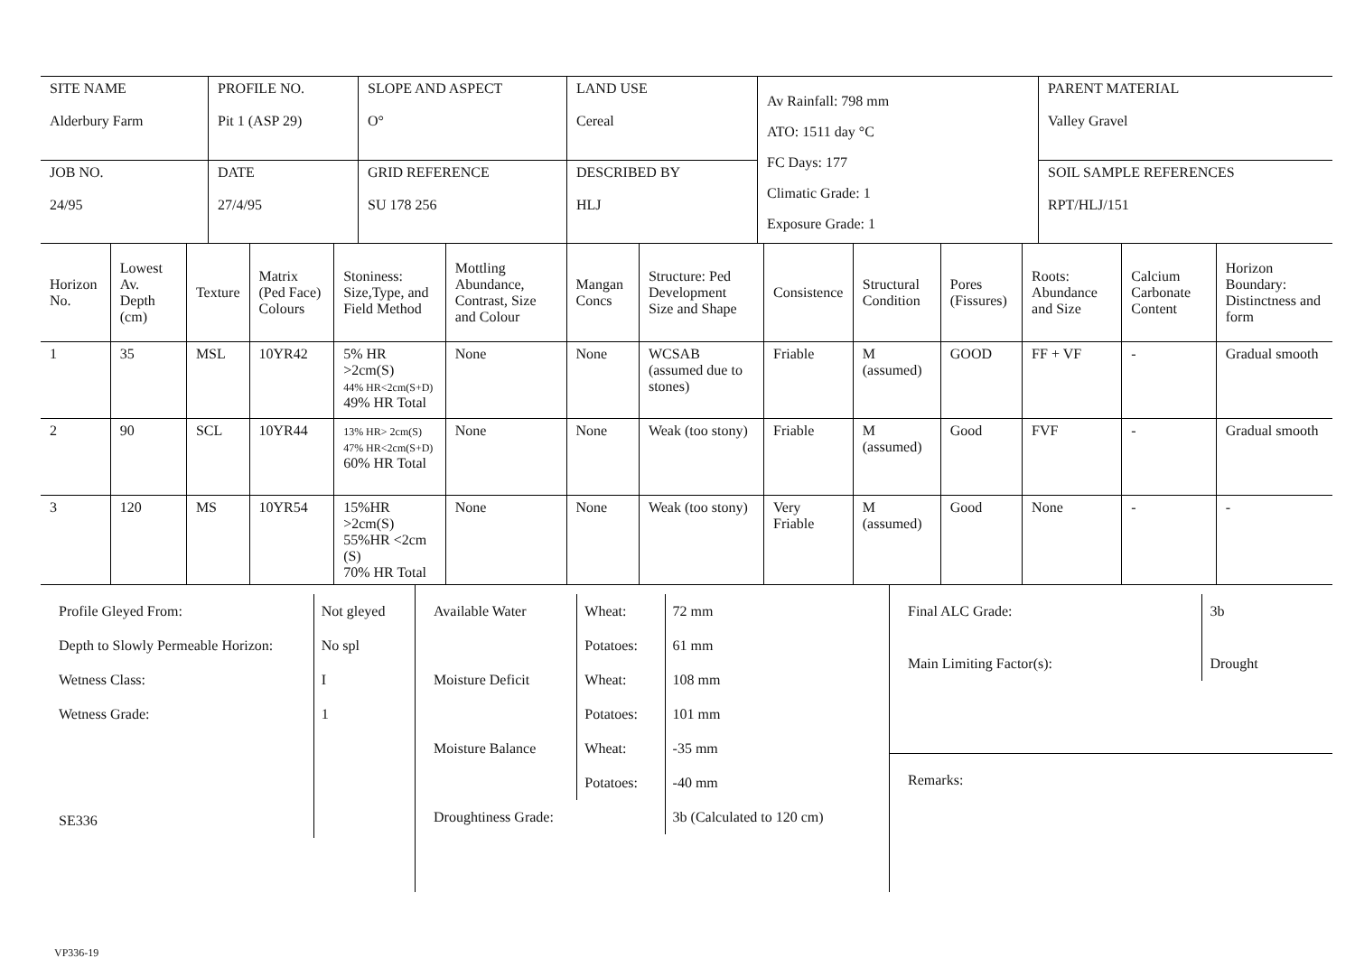| SITE NAME Alderbury Farm | PROFILE NO. Pit 1 (ASP 29) | SLOPE AND ASPECT O° | LAND USE Cereal | Av Rainfall: 798 mm ATO: 1511 day °C FC Days: 177 Climatic Grade: 1 Exposure Grade: 1 | PARENT MATERIAL Valley Gravel |
| JOB NO. 24/95 | DATE 27/4/95 | GRID REFERENCE SU 178 256 | DESCRIBED BY HLJ | | SOIL SAMPLE REFERENCES RPT/HLJ/151 |
| Horizon No. | Lowest Av. Depth (cm) | Texture | Matrix (Ped Face) Colours | Stoniness: Size,Type, and Field Method | Mottling Abundance, Contrast, Size and Colour | Mangan Concs | Structure: Ped Development Size and Shape | Consistence | Structural Condition | Pores (Fissures) | Roots: Abundance and Size | Calcium Carbonate Content | Horizon Boundary: Distinctness and form |
| --- | --- | --- | --- | --- | --- | --- | --- | --- | --- | --- | --- | --- | --- |
| 1 | 35 | MSL | 10YR42 | 5% HR >2cm(S) 44% HR<2cm(S+D) 49% HR Total | None | None | WCSAB (assumed due to stones) | Friable | M (assumed) | GOOD | FF + VF | - | Gradual smooth |
| 2 | 90 | SCL | 10YR44 | 13% HR> 2cm(S) 47% HR<2cm(S+D) 60% HR Total | None | None | Weak (too stony) | Friable | M (assumed) | Good | FVF | - | Gradual smooth |
| 3 | 120 | MS | 10YR54 | 15%HR >2cm(S) 55%HR <2cm (S) 70% HR Total | None | None | Weak (too stony) | Very Friable | M (assumed) | Good | None | - | - |
| / Profile Gleyed From: / Not gleyed / / Depth to Slowly Permeable Horizon: / No spl / / Wetness Class: / I / / Wetness Grade: / 1 / / SE336 / / | / Available Water / Wheat: / 72 mm / / / Potatoes: / 61 mm / / Moisture Deficit / Wheat: / 108 mm / / / Potatoes: / 101 mm / / Moisture Balance / Wheat: / -35 mm / / / Potatoes: / -40 mm / / Droughtiness Grade: / / 3b (Calculated to 120 cm) / | / Final ALC Grade: / 3b / / Main Limiting Factor(s): / Drought / Remarks: |
VP336-19